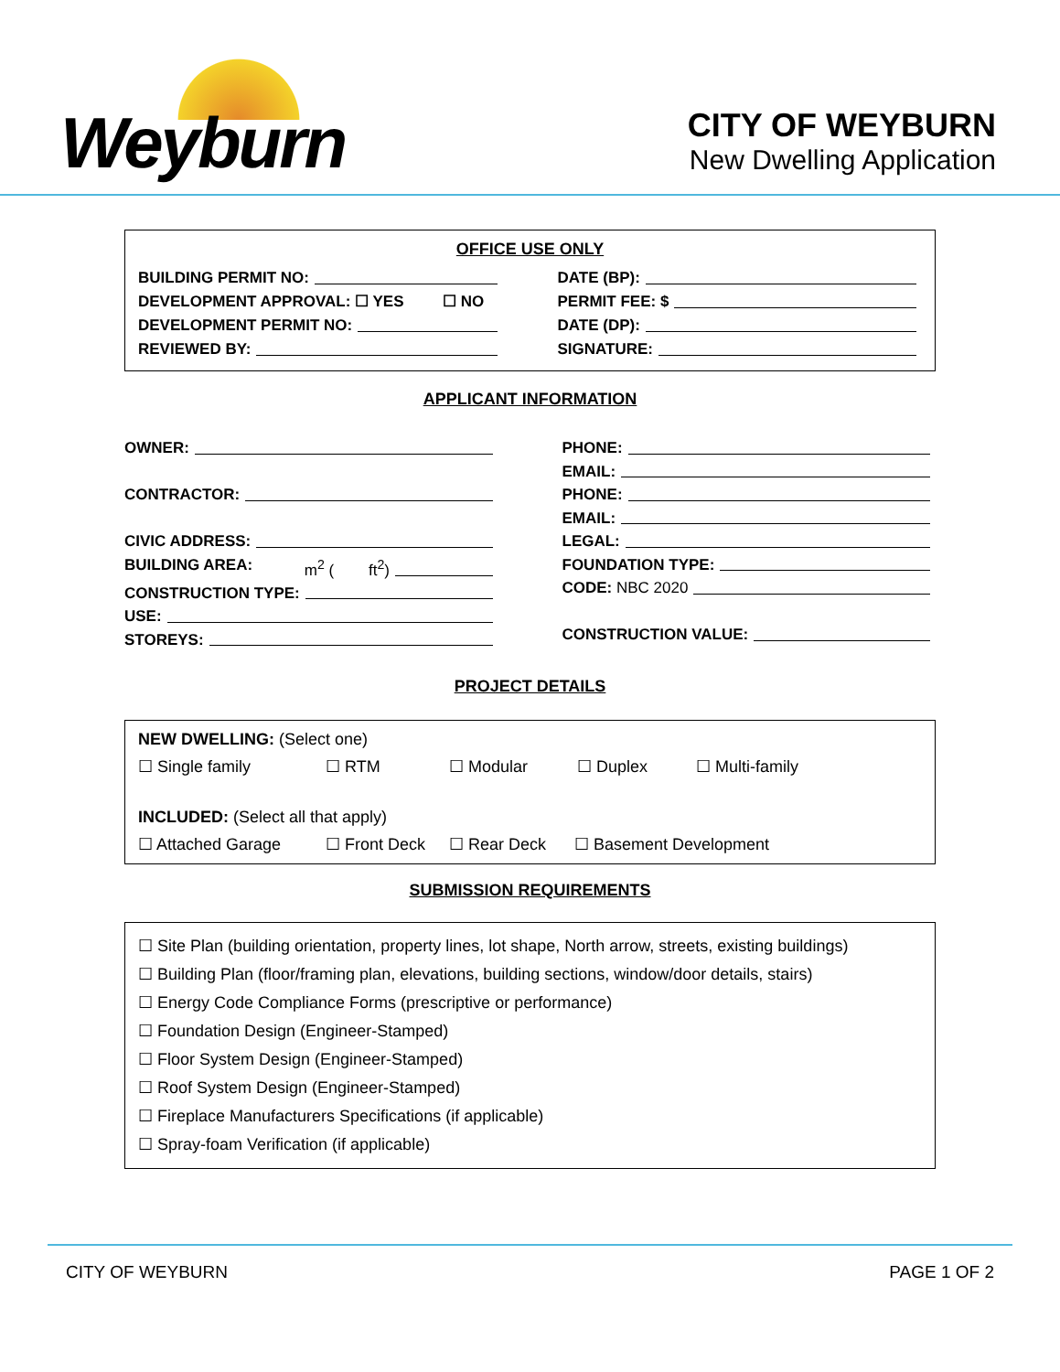Weyburn
CITY OF WEYBURN
New Dwelling Application
OFFICE USE ONLY
BUILDING PERMIT NO: DATE (BP):
DEVELOPMENT APPROVAL: ☐ YES ☐ NO
PERMIT FEE: $
DEVELOPMENT PERMIT NO: DATE (DP):
REVIEWED BY: SIGNATURE:
APPLICANT INFORMATION
OWNER:
CONTRACTOR:
CIVIC ADDRESS:
BUILDING AREA: m<sup>2</sup> ( ft<sup>2</sup>)
CONSTRUCTION TYPE:
USE:
STOREYS:
PHONE:
EMAIL:
PHONE:
EMAIL:
LEGAL:
FOUNDATION TYPE:
CODE: NBC 2020
CONSTRUCTION VALUE:
PROJECT DETAILS
NEW DWELLING: (Select one)
☐ Single family ☐ RTM ☐ Modular ☐ Duplex ☐ Multi-family
INCLUDED: (Select all that apply)
☐ Attached Garage ☐ Front Deck ☐ Rear Deck ☐ Basement Development
SUBMISSION REQUIREMENTS
☐ Site Plan (building orientation, property lines, lot shape, North arrow, streets, existing buildings)
☐ Building Plan (floor/framing plan, elevations, building sections, window/door details, stairs)
☐ Energy Code Compliance Forms (prescriptive or performance)
☐ Foundation Design (Engineer-Stamped)
☐ Floor System Design (Engineer-Stamped)
☐ Roof System Design (Engineer-Stamped)
☐ Fireplace Manufacturers Specifications (if applicable)
☐ Spray-foam Verification (if applicable)
CITY OF WEYBURN PAGE 1 OF 2